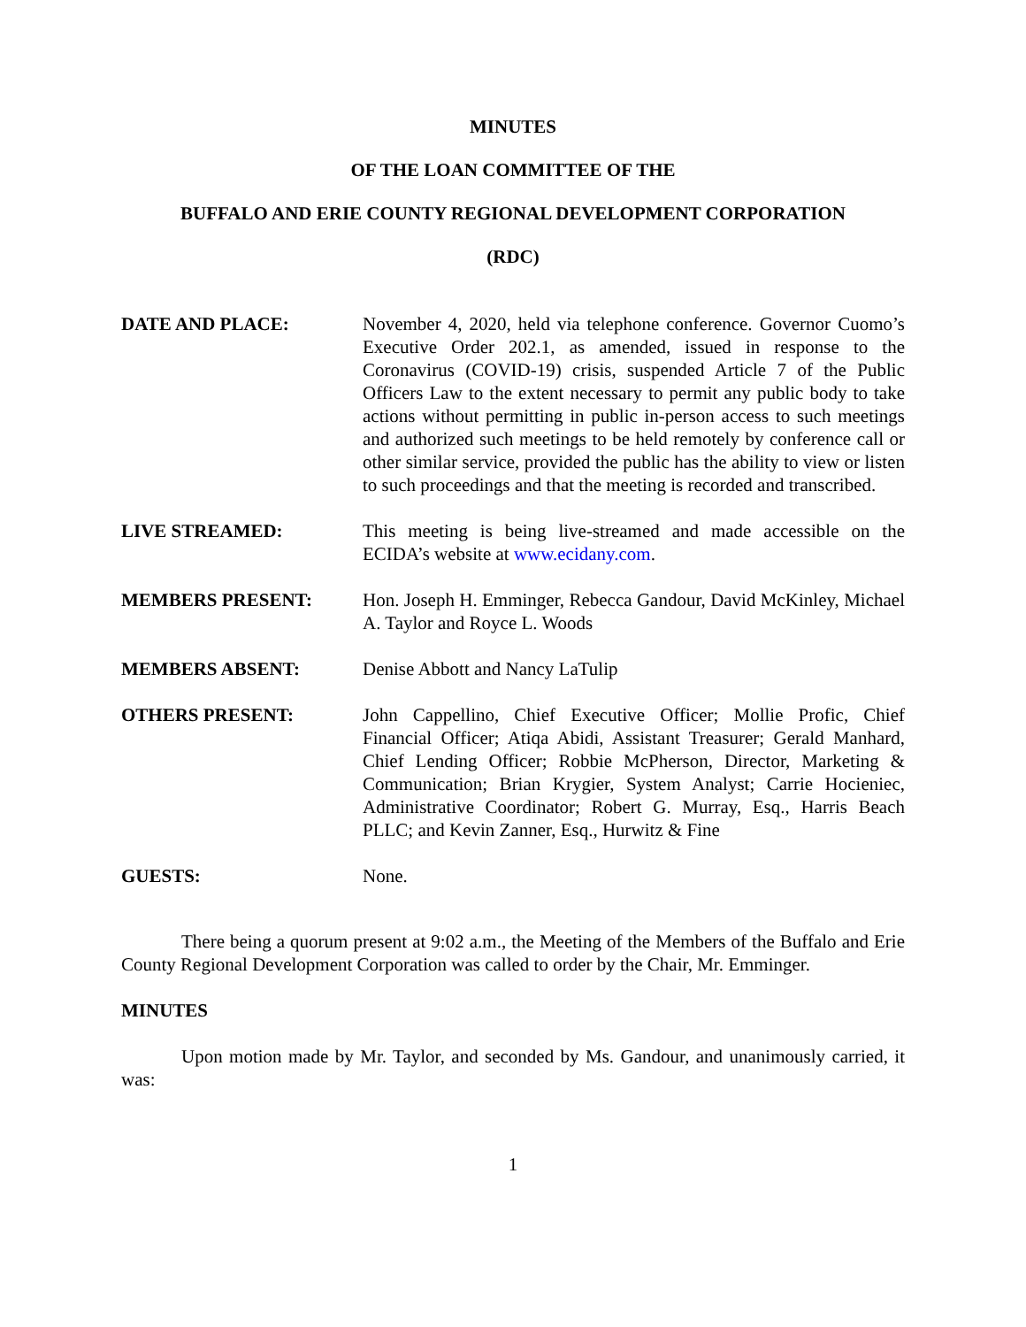MINUTES
OF THE LOAN COMMITTEE OF THE
BUFFALO AND ERIE COUNTY REGIONAL DEVELOPMENT CORPORATION
(RDC)
DATE AND PLACE: November 4, 2020, held via telephone conference. Governor Cuomo’s Executive Order 202.1, as amended, issued in response to the Coronavirus (COVID-19) crisis, suspended Article 7 of the Public Officers Law to the extent necessary to permit any public body to take actions without permitting in public in-person access to such meetings and authorized such meetings to be held remotely by conference call or other similar service, provided the public has the ability to view or listen to such proceedings and that the meeting is recorded and transcribed.
LIVE STREAMED: This meeting is being live-streamed and made accessible on the ECIDA’s website at www.ecidany.com.
MEMBERS PRESENT: Hon. Joseph H. Emminger, Rebecca Gandour, David McKinley, Michael A. Taylor and Royce L. Woods
MEMBERS ABSENT: Denise Abbott and Nancy LaTulip
OTHERS PRESENT: John Cappellino, Chief Executive Officer; Mollie Profic, Chief Financial Officer; Atiqa Abidi, Assistant Treasurer; Gerald Manhard, Chief Lending Officer; Robbie McPherson, Director, Marketing & Communication; Brian Krygier, System Analyst; Carrie Hocieniec, Administrative Coordinator; Robert G. Murray, Esq., Harris Beach PLLC; and Kevin Zanner, Esq., Hurwitz & Fine
GUESTS: None.
There being a quorum present at 9:02 a.m., the Meeting of the Members of the Buffalo and Erie County Regional Development Corporation was called to order by the Chair, Mr. Emminger.
MINUTES
Upon motion made by Mr. Taylor, and seconded by Ms. Gandour, and unanimously carried, it was:
1